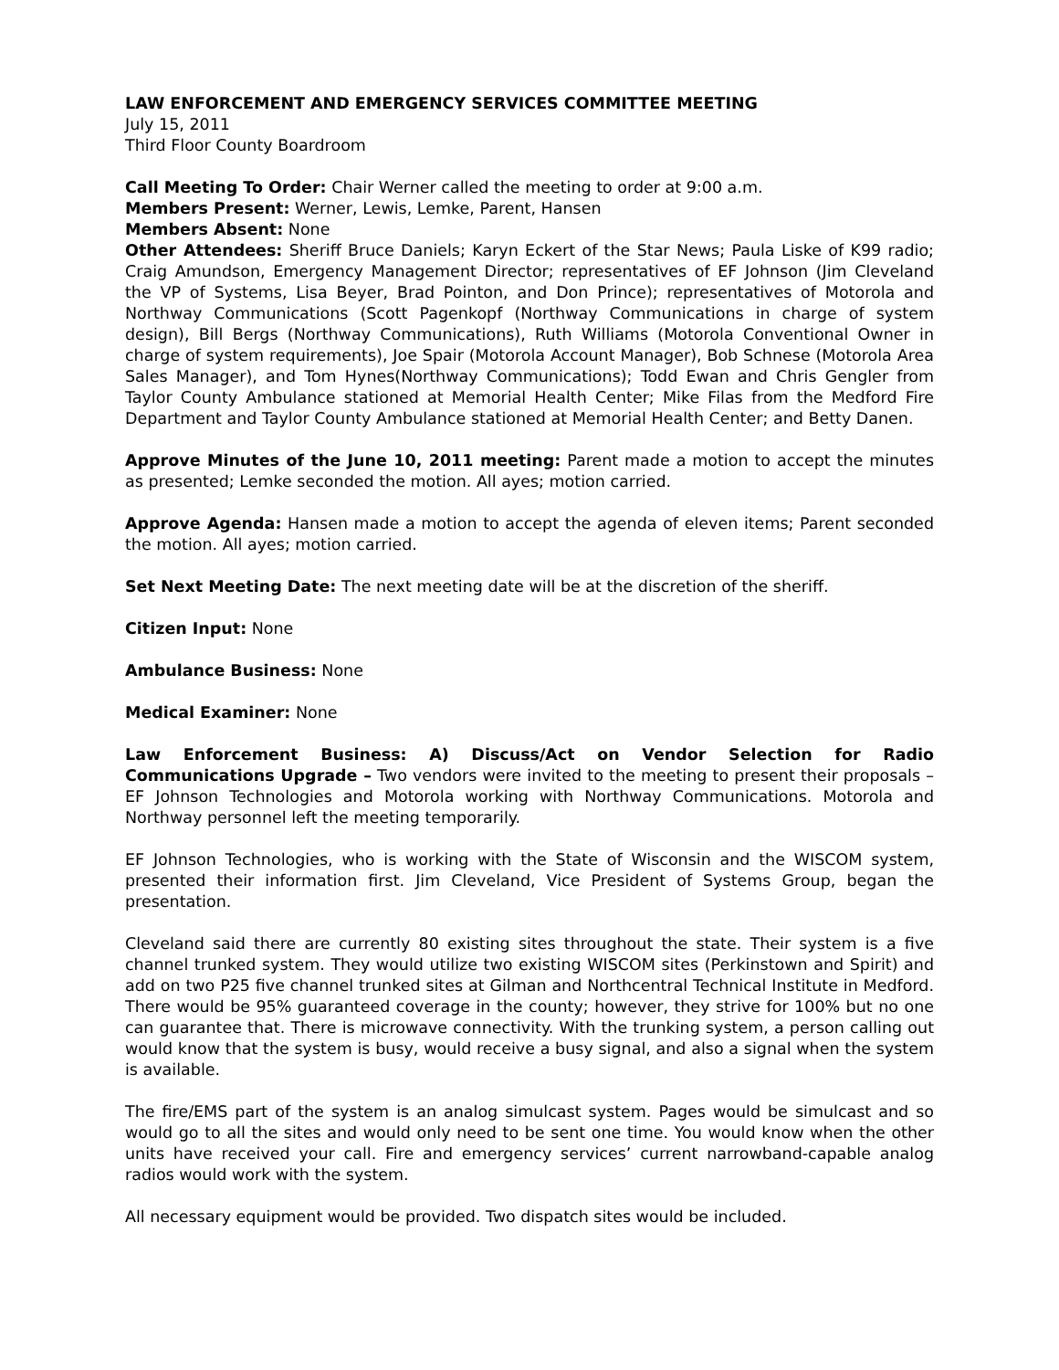LAW ENFORCEMENT AND EMERGENCY SERVICES COMMITTEE MEETING
July 15, 2011
Third Floor County Boardroom
Call Meeting To Order: Chair Werner called the meeting to order at 9:00 a.m.
Members Present: Werner, Lewis, Lemke, Parent, Hansen
Members Absent: None
Other Attendees: Sheriff Bruce Daniels; Karyn Eckert of the Star News; Paula Liske of K99 radio; Craig Amundson, Emergency Management Director; representatives of EF Johnson (Jim Cleveland the VP of Systems, Lisa Beyer, Brad Pointon, and Don Prince); representatives of Motorola and Northway Communications (Scott Pagenkopf (Northway Communications in charge of system design), Bill Bergs (Northway Communications), Ruth Williams (Motorola Conventional Owner in charge of system requirements), Joe Spair (Motorola Account Manager), Bob Schnese (Motorola Area Sales Manager), and Tom Hynes(Northway Communications); Todd Ewan and Chris Gengler from Taylor County Ambulance stationed at Memorial Health Center; Mike Filas from the Medford Fire Department and Taylor County Ambulance stationed at Memorial Health Center; and Betty Danen.
Approve Minutes of the June 10, 2011 meeting: Parent made a motion to accept the minutes as presented; Lemke seconded the motion. All ayes; motion carried.
Approve Agenda: Hansen made a motion to accept the agenda of eleven items; Parent seconded the motion. All ayes; motion carried.
Set Next Meeting Date: The next meeting date will be at the discretion of the sheriff.
Citizen Input: None
Ambulance Business: None
Medical Examiner: None
Law Enforcement Business: A) Discuss/Act on Vendor Selection for Radio Communications Upgrade – Two vendors were invited to the meeting to present their proposals – EF Johnson Technologies and Motorola working with Northway Communications. Motorola and Northway personnel left the meeting temporarily.
EF Johnson Technologies, who is working with the State of Wisconsin and the WISCOM system, presented their information first. Jim Cleveland, Vice President of Systems Group, began the presentation.
Cleveland said there are currently 80 existing sites throughout the state. Their system is a five channel trunked system. They would utilize two existing WISCOM sites (Perkinstown and Spirit) and add on two P25 five channel trunked sites at Gilman and Northcentral Technical Institute in Medford. There would be 95% guaranteed coverage in the county; however, they strive for 100% but no one can guarantee that. There is microwave connectivity. With the trunking system, a person calling out would know that the system is busy, would receive a busy signal, and also a signal when the system is available.
The fire/EMS part of the system is an analog simulcast system. Pages would be simulcast and so would go to all the sites and would only need to be sent one time. You would know when the other units have received your call. Fire and emergency services’ current narrowband-capable analog radios would work with the system.
All necessary equipment would be provided. Two dispatch sites would be included.